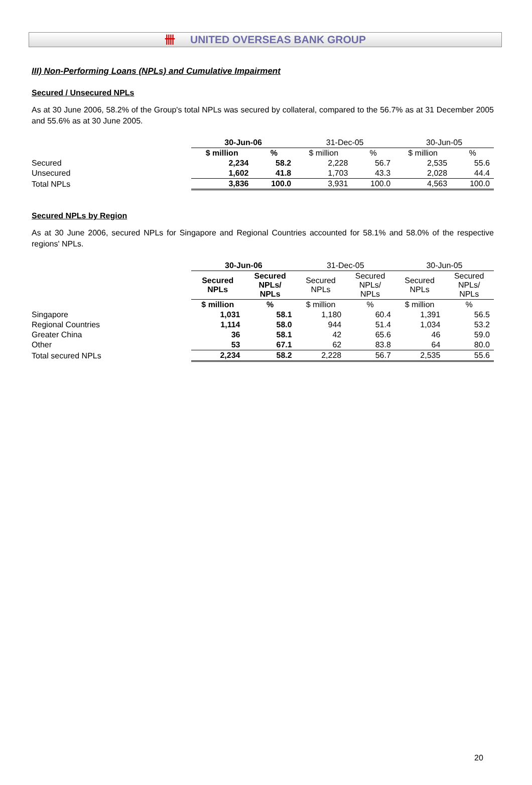卌 UNITED OVERSEAS BANK GROUP
III) Non-Performing Loans (NPLs) and Cumulative Impairment
Secured / Unsecured NPLs
As at 30 June 2006, 58.2% of the Group's total NPLs was secured by collateral, compared to the 56.7% as at 31 December 2005 and 55.6% as at 30 June 2005.
| | 30-Jun-06 | | 31-Dec-05 | | 30-Jun-05 | |
| | $ million | % | $ million | % | $ million | % |
| Secured | 2,234 | 58.2 | 2,228 | 56.7 | 2,535 | 55.6 |
| Unsecured | 1,602 | 41.8 | 1,703 | 43.3 | 2,028 | 44.4 |
| Total NPLs | 3,836 | 100.0 | 3,931 | 100.0 | 4,563 | 100.0 |
Secured NPLs by Region
As at 30 June 2006, secured NPLs for Singapore and Regional Countries accounted for 58.1% and 58.0% of the respective regions' NPLs.
| | 30-Jun-06 | | 31-Dec-05 | | 30-Jun-05 | |
| | Secured NPLs | Secured NPLs/ NPLs | Secured NPLs | Secured NPLs/ NPLs | Secured NPLs | Secured NPLs/ NPLs |
| | $ million | % | $ million | % | $ million | % |
| Singapore | 1,031 | 58.1 | 1,180 | 60.4 | 1,391 | 56.5 |
| Regional Countries | 1,114 | 58.0 | 944 | 51.4 | 1,034 | 53.2 |
| Greater China | 36 | 58.1 | 42 | 65.6 | 46 | 59.0 |
| Other | 53 | 67.1 | 62 | 83.8 | 64 | 80.0 |
| Total secured NPLs | 2,234 | 58.2 | 2,228 | 56.7 | 2,535 | 55.6 |
20